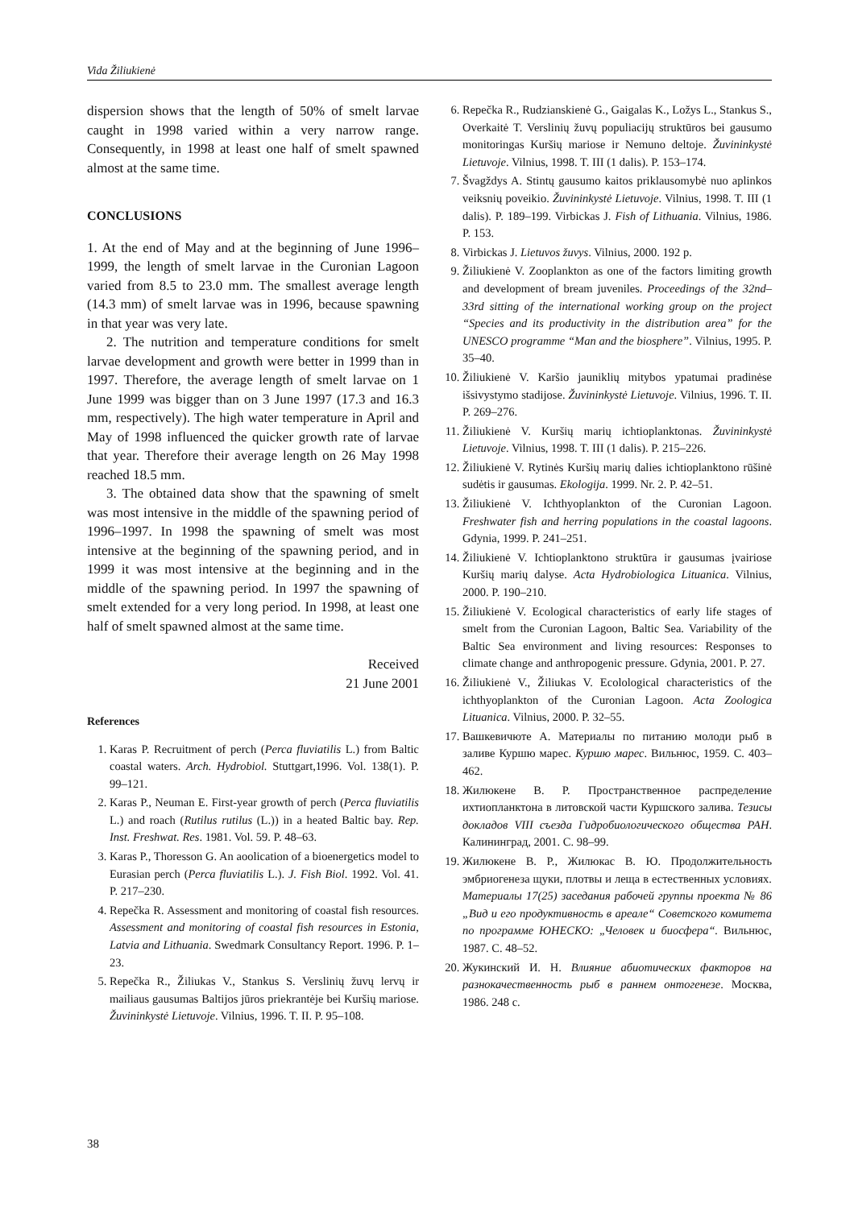Vida Žiliukienė
dispersion shows that the length of 50% of smelt larvae caught in 1998 varied within a very narrow range. Consequently, in 1998 at least one half of smelt spawned almost at the same time.
CONCLUSIONS
1. At the end of May and at the beginning of June 1996–1999, the length of smelt larvae in the Curonian Lagoon varied from 8.5 to 23.0 mm. The smallest average length (14.3 mm) of smelt larvae was in 1996, because spawning in that year was very late.
2. The nutrition and temperature conditions for smelt larvae development and growth were better in 1999 than in 1997. Therefore, the average length of smelt larvae on 1 June 1999 was bigger than on 3 June 1997 (17.3 and 16.3 mm, respectively). The high water temperature in April and May of 1998 influenced the quicker growth rate of larvae that year. Therefore their average length on 26 May 1998 reached 18.5 mm.
3. The obtained data show that the spawning of smelt was most intensive in the middle of the spawning period of 1996–1997. In 1998 the spawning of smelt was most intensive at the beginning of the spawning period, and in 1999 it was most intensive at the beginning and in the middle of the spawning period. In 1997 the spawning of smelt extended for a very long period. In 1998, at least one half of smelt spawned almost at the same time.
Received
21 June 2001
References
1. Karas P. Recruitment of perch (Perca fluviatilis L.) from Baltic coastal waters. Arch. Hydrobiol. Stuttgart,1996. Vol. 138(1). P. 99–121.
2. Karas P., Neuman E. First-year growth of perch (Perca fluviatilis L.) and roach (Rutilus rutilus (L.)) in a heated Baltic bay. Rep. Inst. Freshwat. Res. 1981. Vol. 59. P. 48–63.
3. Karas P., Thoresson G. An aoolication of a bioenergetics model to Eurasian perch (Perca fluviatilis L.). J. Fish Biol. 1992. Vol. 41. P. 217–230.
4. Repečka R. Assessment and monitoring of coastal fish resources. Assessment and monitoring of coastal fish resources in Estonia, Latvia and Lithuania. Swedmark Consultancy Report. 1996. P. 1–23.
5. Repečka R., Žiliukas V., Stankus S. Verslinių žuvų lervų ir mailiaus gausumas Baltijos jūros priekrantėje bei Kuršių mariose. Žuvininkystė Lietuvoje. Vilnius, 1996. T. II. P. 95–108.
6. Repečka R., Rudzianskienė G., Gaigalas K., Ložys L., Stankus S., Overkaitė T. Verslinių žuvų populiacijų struktūros bei gausumo monitoringas Kuršių mariose ir Nemuno deltoje. Žuvininkystė Lietuvoje. Vilnius, 1998. T. III (1 dalis). P. 153–174.
7. Švagždys A. Stintų gausumo kaitos priklausomybė nuo aplinkos veiksnių poveikio. Žuvininkystė Lietuvoje. Vilnius, 1998. T. III (1 dalis). P. 189–199. Virbickas J. Fish of Lithuania. Vilnius, 1986. P. 153.
8. Virbickas J. Lietuvos žuvys. Vilnius, 2000. 192 p.
9. Žiliukienė V. Zooplankton as one of the factors limiting growth and development of bream juveniles. Proceedings of the 32nd–33rd sitting of the international working group on the project “Species and its productivity in the distribution area” for the UNESCO programme “Man and the biosphere”. Vilnius, 1995. P. 35–40.
10. Žiliukienė V. Karšio jauniklių mitybos ypatumai pradinėse išsivystymo stadijose. Žuvininkystė Lietuvoje. Vilnius, 1996. T. II. P. 269–276.
11. Žiliukienė V. Kuršių marių ichtioplanktonas. Žuvininkystė Lietuvoje. Vilnius, 1998. T. III (1 dalis). P. 215–226.
12. Žiliukienė V. Rytinės Kuršių marių dalies ichtioplanktono rūšinė sudėtis ir gausumas. Ekologija. 1999. Nr. 2. P. 42–51.
13. Žiliukienė V. Ichthyoplankton of the Curonian Lagoon. Freshwater fish and herring populations in the coastal lagoons. Gdynia, 1999. P. 241–251.
14. Žiliukienė V. Ichtioplanktono struktūra ir gausumas įvairiose Kuršių marių dalyse. Acta Hydrobiologica Lituanica. Vilnius, 2000. P. 190–210.
15. Žiliukienė V. Ecological characteristics of early life stages of smelt from the Curonian Lagoon, Baltic Sea. Variability of the Baltic Sea environment and living resources: Responses to climate change and anthropogenic pressure. Gdynia, 2001. P. 27.
16. Žiliukienė V., Žiliukas V. Ecolological characteristics of the ichthyoplankton of the Curonian Lagoon. Acta Zoologica Lituanica. Vilnius, 2000. P. 32–55.
17. Вашкевичюте А. Материалы по питанию молоди рыб в заливе Куршю марес. Куршю марес. Вильнюс, 1959. С. 403–462.
18. Жилюкене В. Р. Пространственное распределение ихтиопланктона в литовской части Куршского залива. Тезисы докладов VIII съезда Гидробиологического общества РАН. Калининград, 2001. С. 98–99.
19. Жилюкене В. Р., Жилюкас В. Ю. Продолжительность эмбриогенеза щуки, плотвы и леща в естественных условиях. Материалы 17(25) заседания рабочей группы проекта № 86 „Вид и его продуктивность в ареале“ Советского комитета по программе ЮНЕСКО: „Человек и биосфера“. Вильнюс, 1987. С. 48–52.
20. Жукинский И. Н. Влияние абиотических факторов на разнокачественность рыб в раннем онтогенезе. Москва, 1986. 248 с.
38